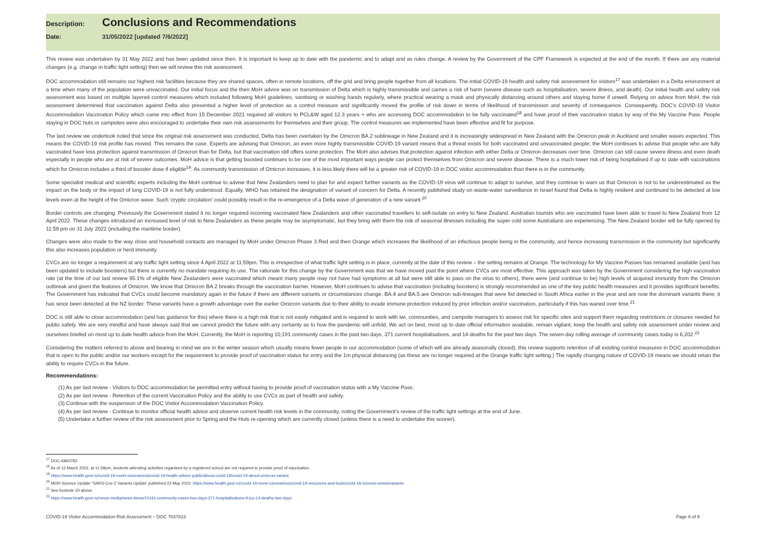Description: Conclusions and Recommendations
Date: 31/05/2022 [updated 7/6/2022]
This review was undertaken by 31 May 2022 and has been updated since then. It is important to keep up to date with the pandemic and to adapt and as rules change. A review by the Government of the CPF Framework is expected at the end of the month. If there are any material changes (e.g. change in traffic light setting) then we will review this risk assessment.
DOC accommodation still remains our highest risk facilities because they are shared spaces, often in remote locations, off the grid and bring people together from all locations. The initial COVID-19 health and safety risk assessment for visitors<sup>17</sup> was undertaken in a Delta environment at a time when many of the population were unvaccinated. Our initial focus and the then MoH advice was on transmission of Delta which is highly transmissible and carries a risk of harm (severe disease such as hospitalisation, severe illness, and death). Our initial health and safety risk assessment was based on multiple layered control measures which included following MoH guidelines, sanitising or washing hands regularly, where practical wearing a mask and physically distancing around others and staying home if unwell. Relying on advice from MoH, the risk assessment determined that vaccination against Delta also presented a higher level of protection as a control measure and significantly moved the profile of risk down in terms of likelihood of transmission and severity of consequence. Consequently, DOC’s COVID-19 Visitor Accommodation Vaccination Policy which came into effect from 15 December 2021 required all visitors to PCL&W aged 12.3 years + who are accessing DOC accommodation to be fully vaccinated<sup>18</sup> and have proof of their vaccination status by way of the My Vaccine Pass. People staying in DOC huts or campsites were also encouraged to undertake their own risk assessments for themselves and their group. The control measures we implemented have been effective and fit for purpose.
The last review we undertook noted that since the original risk assessment was conducted, Delta has been overtaken by the Omicron BA.2 sublineage in New Zealand and it is increasingly widespread in New Zealand with the Omicron peak in Auckland and smaller waves expected. This means the COVID-19 risk profile has moved. This remains the case. Experts are advising that Omicron, an even more highly transmissible COVID-19 variant means that a threat exists for both vaccinated and unvaccinated people; the MoH continues to advise that people who are fully vaccinated have less protection against transmission of Omicron than for Delta, but that vaccination still offers some protection. The MoH also advises that protection against infection with either Delta or Omicron decreases over time. Omicron can still cause severe illness and even death especially in people who are at risk of severe outcomes. MoH advice is that getting boosted continues to be one of the most important ways people can protect themselves from Omicron and severe disease. There is a much lower risk of being hospitalised if up to date with vaccinations which for Omicron includes a third of booster dose if eligible<sup>19</sup>. As community transmission of Omicron increases, it is less likely there will be a greater risk of COVID-19 in DOC visitor accommodation than there is in the community.
Some specialist medical and scientific experts including the MoH continue to advise that New Zealanders need to plan for and expect further variants as the COVID-19 virus will continue to adapt to survive, and they continue to warn us that Omicron is not to be underestimated as the impact on the body or the impact of long COVID-19 is not fully understood. Equally, WHO has retained the designation of variant of concern for Delta. A recently published study on waste-water surveillance in Israel found that Delta is highly resilient and continued to be detected at low levels even at the height of the Omicron wave. Such ‘cryptic circulation’ could possibly result in the re-emergence of a Delta wave of generation of a new variant.<sup>20</sup>
Border controls are changing. Previously the Government stated it no longer required incoming vaccinated New Zealanders and other vaccinated travellers to self-isolate on entry to New Zealand. Australian tourists who are vaccinated have been able to travel to New Zealand from 12 April 2022. These changes introduced an increased level of risk to New Zealanders as these people may be asymptomatic, but they bring with them the risk of seasonal illnesses including the super cold some Australians are experiencing. The New Zealand border will be fully opened by 11:59 pm on 31 July 2022 (including the maritime border).
Changes were also made to the way close and household contacts are managed by MoH under Omicron Phase 3 Red and then Orange which increases the likelihood of an infectious people being in the community, and hence increasing transmission in the community but significantly this also increases population or herd immunity.
CVCs are no longer a requirement at any traffic light setting since 4 April 2022 at 11:59pm. This is irrespective of what traffic light setting is in place, currently at the date of this review – the setting remains at Orange. The technology for My Vaccine Passes has remained available (and has been updated to include boosters) but there is currently no mandate requiring its use. The rationale for this change by the Government was that we have moved past the point where CVCs are most effective. This approach was taken by the Government considering the high vaccination rate (at the time of our last review 95.1% of eligible New Zealanders were vaccinated which meant many people may not have had symptoms at all but were still able to pass on the virus to others), there were (and continue to be) high levels of acquired immunity from the Omicron outbreak and given the features of Omicron. We know that Omicron BA.2 breaks through the vaccination barrier. However, MoH continues to advise that vaccination (including boosters) is strongly recommended as one of the key public health measures and it provides significant benefits. The Government has indicated that CVCs could become mandatory again in the future if there are different variants or circumstances change. BA.4 and BA.5 are Omicron sub-lineages that were fist detected in South Africa earlier in the year and are now the dominant variants there; it has since been detected at the NZ border. These variants have a growth advantage over the earlier Omicron variants due to their ability to evade immune protection induced by prior infection and/or vaccination, particularly if this has waned over time.<sup>21</sup>
DOC is still able to close accommodation (and has guidance for this) where there is a high risk that is not easily mitigated and is required to work with iwi, communities, and campsite managers to assess risk for specific sites and support them regarding restrictions or closures needed for public safety. We are very mindful and have always said that we cannot predict the future with any certainty as to how the pandemic will unfold. We act on best, most up to date official information available, remain vigilant, keep the health and safety risk assessment under review and ourselves briefed on most up to date health advice from the MoH. Currently, the MoH is reporting 10,191 community cases in the past two days, 371 current hospitalisations, and 14 deaths for the past two days. The seven-day rolling average of community cases today is 6,202.<sup>22</sup>
Considering the matters referred to above and bearing in mind we are in the winter season which usually means fewer people in our accommodation (some of which will are already seasonally closed), this review supports retention of all existing control measures in DOC accommodation that is open to the public and/or our workers except for the requirement to provide proof of vaccination status for entry and the 1m physical distancing (as these are no longer required at the Orange traffic light setting.) The rapidly changing nature of COVID-19 means we should retain the ability to require CVCs in the future.
Recommendations:
(1) As per last review - Visitors to DOC accommodation be permitted entry without having to provide proof of vaccination status with a My Vaccine Pass.
(2) As per last review - Retention of the current Vaccination Policy and the ability to use CVCs as part of health and safety.
(3) Continue with the suspension of the DOC Visitor Accommodation Vaccination Policy.
(4) As per last review - Continue to monitor official health advice and observe current health risk levels in the community, noting the Government’s review of the traffic light settings at the end of June.
(5) Undertake a further review of the risk assessment prior to Spring and the Huts re-opening which are currently closed (unless there is a need to undertake this sooner).
<sup>17</sup> DOC-6860783
<sup>18</sup> As of 12 March 2022, at 11:59pm, students attending activities organised by a registered school are not required to provide proof of vaccination.
<sup>19</sup> https://www.health.govt.nz/covid-19-novel-coronavirus/covid-19-health-advice-public/about-covid-19/covid-19-about-omicron-variant
<sup>20</sup> MOH Science Update “SARS-Cov-2 Variants Update’ published 23 May 2022: https://www.health.govt.nz/covid-19-novel-coronavirus/covid-19-resources-and-tools/covid-19-science-news#variants
<sup>21</sup> See footnote 20 above.
<sup>22</sup> https://www.health.govt.nz/news-media/news-items/10191-community-cases-two-days-371-hospitalisations-9-icu-14-deaths-two-days
COVID-19 Visitor Accommodation Risk Assessment – DOC 7037823 Page 8 of 9